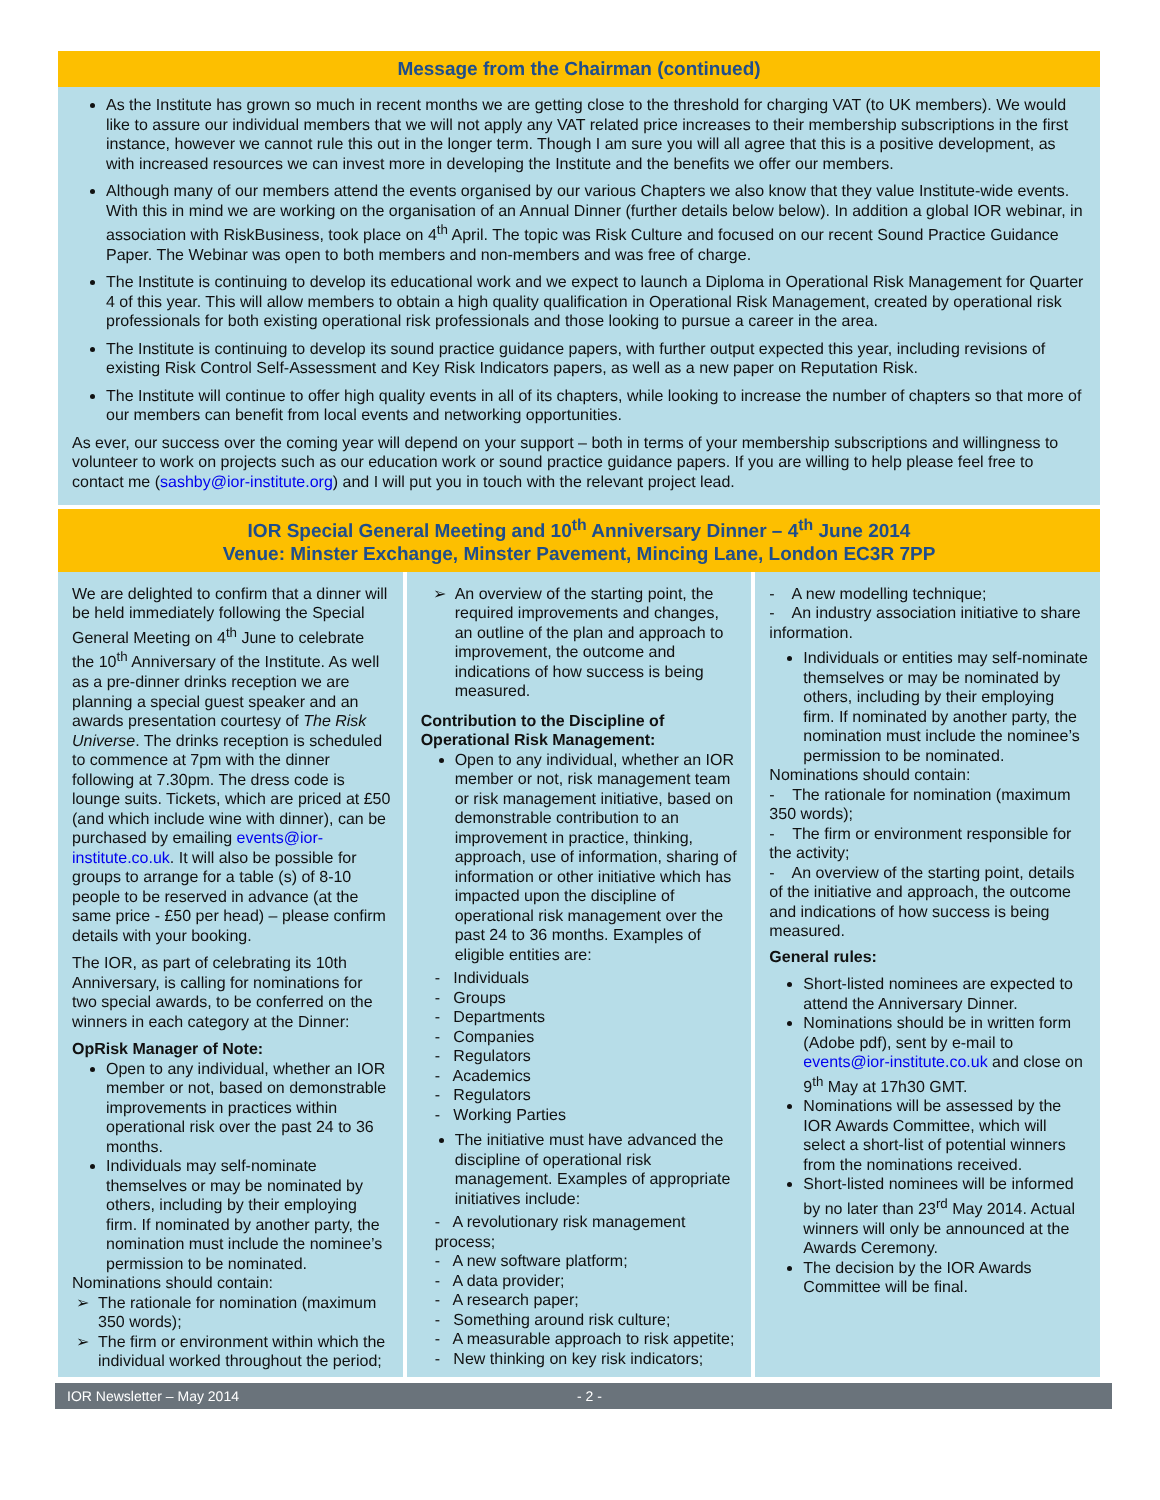Message from the Chairman (continued)
As the Institute has grown so much in recent months we are getting close to the threshold for charging VAT (to UK members). We would like to assure our individual members that we will not apply any VAT related price increases to their membership subscriptions in the first instance, however we cannot rule this out in the longer term. Though I am sure you will all agree that this is a positive development, as with increased resources we can invest more in developing the Institute and the benefits we offer our members.
Although many of our members attend the events organised by our various Chapters we also know that they value Institute-wide events. With this in mind we are working on the organisation of an Annual Dinner (further details below below). In addition a global IOR webinar, in association with RiskBusiness, took place on 4<sup>th</sup> April. The topic was Risk Culture and focused on our recent Sound Practice Guidance Paper. The Webinar was open to both members and non-members and was free of charge.
The Institute is continuing to develop its educational work and we expect to launch a Diploma in Operational Risk Management for Quarter 4 of this year. This will allow members to obtain a high quality qualification in Operational Risk Management, created by operational risk professionals for both existing operational risk professionals and those looking to pursue a career in the area.
The Institute is continuing to develop its sound practice guidance papers, with further output expected this year, including revisions of existing Risk Control Self-Assessment and Key Risk Indicators papers, as well as a new paper on Reputation Risk.
The Institute will continue to offer high quality events in all of its chapters, while looking to increase the number of chapters so that more of our members can benefit from local events and networking opportunities.
As ever, our success over the coming year will depend on your support – both in terms of your membership subscriptions and willingness to volunteer to work on projects such as our education work or sound practice guidance papers. If you are willing to help please feel free to contact me (sashby@ior-institute.org) and I will put you in touch with the relevant project lead.
IOR Special General Meeting and 10<sup>th</sup> Anniversary Dinner – 4<sup>th</sup> June 2014
Venue: Minster Exchange, Minster Pavement, Mincing Lane, London EC3R 7PP
We are delighted to confirm that a dinner will be held immediately following the Special General Meeting on 4<sup>th</sup> June to celebrate the 10<sup>th</sup> Anniversary of the Institute. As well as a pre-dinner drinks reception we are planning a special guest speaker and an awards presentation courtesy of The Risk Universe. The drinks reception is scheduled to commence at 7pm with the dinner following at 7.30pm. The dress code is lounge suits. Tickets, which are priced at £50 (and which include wine with dinner), can be purchased by emailing events@ior-institute.co.uk. It will also be possible for groups to arrange for a table (s) of 8-10 people to be reserved in advance (at the same price - £50 per head) – please confirm details with your booking.
The IOR, as part of celebrating its 10th Anniversary, is calling for nominations for two special awards, to be conferred on the winners in each category at the Dinner:
OpRisk Manager of Note:
Open to any individual, whether an IOR member or not, based on demonstrable improvements in practices within operational risk over the past 24 to 36 months.
Individuals may self-nominate themselves or may be nominated by others, including by their employing firm. If nominated by another party, the nomination must include the nominee’s permission to be nominated.
Nominations should contain:
The rationale for nomination (maximum 350 words);
The firm or environment within which the individual worked throughout the period;
An overview of the starting point, the required improvements and changes, an outline of the plan and approach to improvement, the outcome and indications of how success is being measured.
Contribution to the Discipline of Operational Risk Management:
Open to any individual, whether an IOR member or not, risk management team or risk management initiative, based on demonstrable contribution to an improvement in practice, thinking, approach, use of information, sharing of information or other initiative which has impacted upon the discipline of operational risk management over the past 24 to 36 months. Examples of eligible entities are:
- Individuals
- Groups
- Departments
- Companies
- Regulators
- Academics
- Regulators
- Working Parties
The initiative must have advanced the discipline of operational risk management. Examples of appropriate initiatives include:
- A revolutionary risk management process;
- A new software platform;
- A data provider;
- A research paper;
- Something around risk culture;
- A measurable approach to risk appetite;
- New thinking on key risk indicators;
- A new modelling technique;
- An industry association initiative to share information.
Individuals or entities may self-nominate themselves or may be nominated by others, including by their employing firm. If nominated by another party, the nomination must include the nominee’s permission to be nominated.
Nominations should contain:
- The rationale for nomination (maximum 350 words);
- The firm or environment responsible for the activity;
- An overview of the starting point, details of the initiative and approach, the outcome and indications of how success is being measured.
General rules:
Short-listed nominees are expected to attend the Anniversary Dinner.
Nominations should be in written form (Adobe pdf), sent by e-mail to events@ior-institute.co.uk and close on 9<sup>th</sup> May at 17h30 GMT.
Nominations will be assessed by the IOR Awards Committee, which will select a short-list of potential winners from the nominations received.
Short-listed nominees will be informed by no later than 23<sup>rd</sup> May 2014. Actual winners will only be announced at the Awards Ceremony.
The decision by the IOR Awards Committee will be final.
IOR Newsletter – May 2014 - 2 -